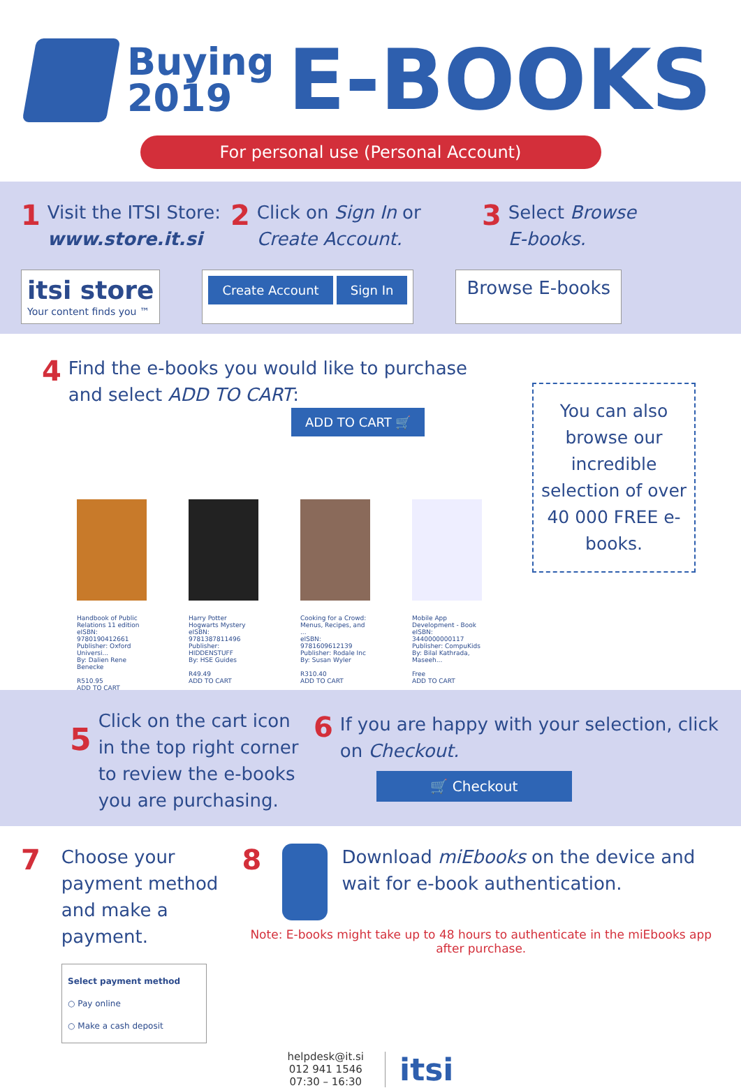Buying
2019
E-BOOKS
For personal use (Personal Account)
1 Visit the ITSI Store:
www.store.it.si
2 Click on Sign In or
Create Account.
3 Select Browse
E-books.
itsi store
Your content finds you ™
Create Account Sign In
Browse E-books
4 Find the e-books you would like to purchase and select ADD TO CART:
ADD TO CART 🛒
You can also browse our incredible selection of over 40 000 FREE e-books.
Handbook of Public Relations 11 edition
eISBN: 9780190412661
Publisher: Oxford Universi...
By: Dalien Rene Benecke
R510.95
ADD TO CART
Harry Potter Hogwarts Mystery
eISBN: 9781387811496
Publisher: HIDDENSTUFF
By: HSE Guides
R49.49
ADD TO CART
Cooking for a Crowd: Menus, Recipes, and ...
eISBN: 9781609612139
Publisher: Rodale Inc
By: Susan Wyler
R310.40
ADD TO CART
Mobile App Development - Book
eISBN: 3440000000117
Publisher: CompuKids
By: Bilal Kathrada, Maseeh...
Free
ADD TO CART
5 Click on the cart icon in the top right corner to review the e-books you are purchasing.
6 If you are happy with your selection, click on Checkout.
🛒 Checkout
7 Choose your payment method and make a payment.
Select payment method
○ Pay online
○ Make a cash deposit
8
Download miEbooks on the device and wait for e-book authentication.
Note: E-books might take up to 48 hours to authenticate in the miEbooks app after purchase.
helpdesk@it.si
012 941 1546
07:30 – 16:30
itsi